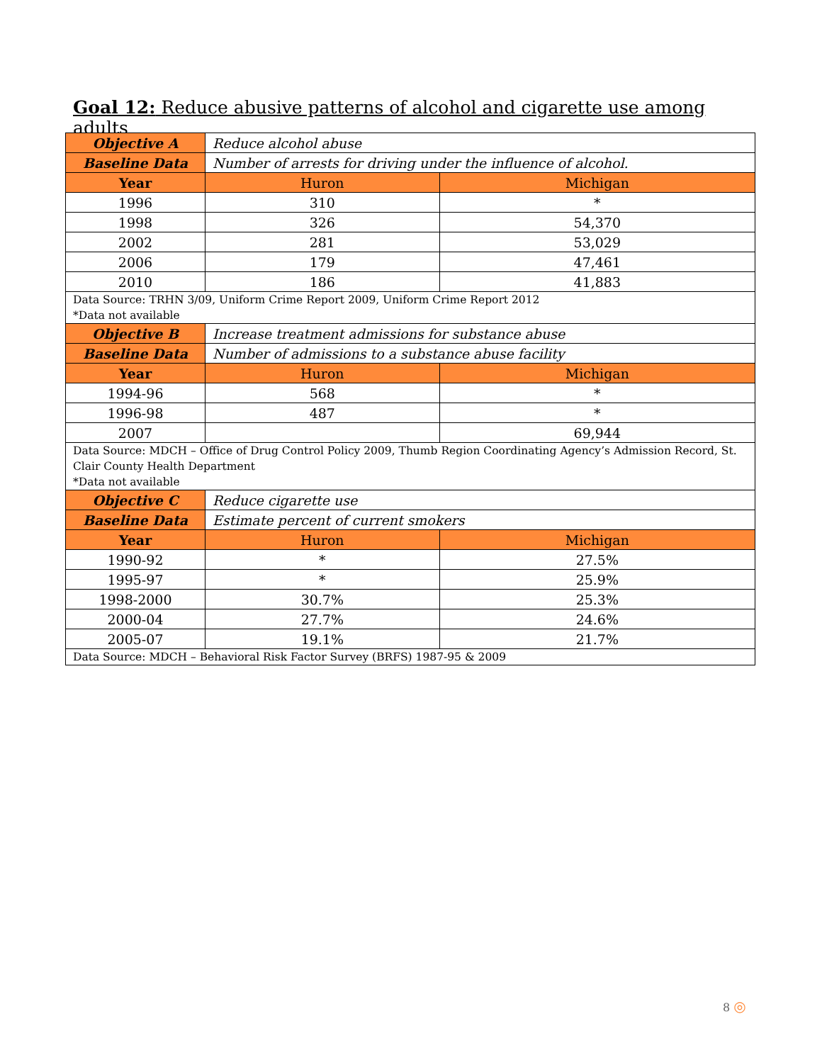Goal 12: Reduce abusive patterns of alcohol and cigarette use among adults
| Objective A | Reduce alcohol abuse | |
| Baseline Data | Number of arrests for driving under the influence of alcohol. | |
| Year | Huron | Michigan |
| 1996 | 310 | * |
| 1998 | 326 | 54,370 |
| 2002 | 281 | 53,029 |
| 2006 | 179 | 47,461 |
| 2010 | 186 | 41,883 |
| Data Source: TRHN 3/09, Uniform Crime Report 2009, Uniform Crime Report 2012 *Data not available | | |
| Objective B | Increase treatment admissions for substance abuse | |
| Baseline Data | Number of admissions to a substance abuse facility | |
| Year | Huron | Michigan |
| 1994-96 | 568 | * |
| 1996-98 | 487 | * |
| 2007 | | 69,944 |
| Data Source: MDCH – Office of Drug Control Policy 2009, Thumb Region Coordinating Agency’s Admission Record, St. Clair County Health Department *Data not available | | |
| Objective C | Reduce cigarette use | |
| Baseline Data | Estimate percent of current smokers | |
| Year | Huron | Michigan |
| 1990-92 | * | 27.5% |
| 1995-97 | * | 25.9% |
| 1998-2000 | 30.7% | 25.3% |
| 2000-04 | 27.7% | 24.6% |
| 2005-07 | 19.1% | 21.7% |
| Data Source: MDCH – Behavioral Risk Factor Survey (BRFS) 1987-95 & 2009 | | |
8 ◎